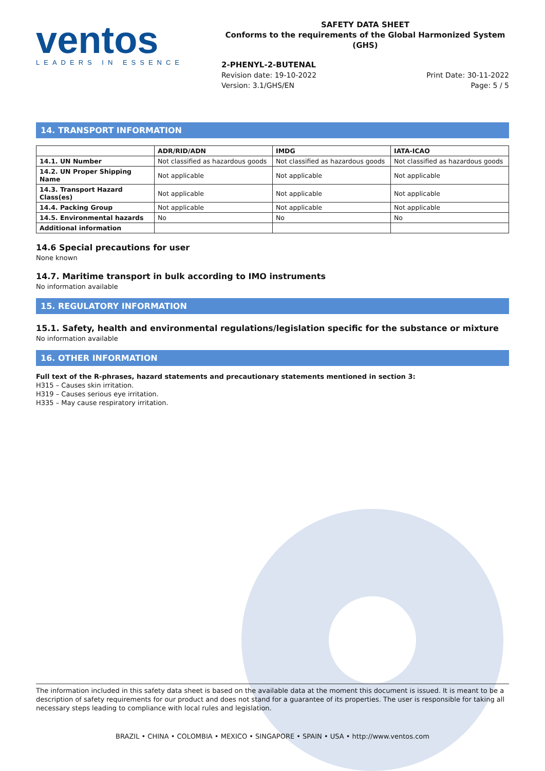ventos
LEADERS IN ESSENCE
SAFETY DATA SHEET
Conforms to the requirements of the Global Harmonized System (GHS)
2-PHENYL-2-BUTENAL
Revision date: 19-10-2022
Version: 3.1/GHS/EN
Print Date: 30-11-2022
Page: 5 / 5
14. TRANSPORT INFORMATION
| | ADR/RID/ADN | IMDG | IATA-ICAO |
| --- | --- | --- | --- |
| 14.1. UN Number | Not classified as hazardous goods | Not classified as hazardous goods | Not classified as hazardous goods |
| 14.2. UN Proper Shipping Name | Not applicable | Not applicable | Not applicable |
| 14.3. Transport Hazard Class(es) | Not applicable | Not applicable | Not applicable |
| 14.4. Packing Group | Not applicable | Not applicable | Not applicable |
| 14.5. Environmental hazards | No | No | No |
| Additional information | | | |
14.6 Special precautions for user
None known
14.7. Maritime transport in bulk according to IMO instruments
No information available
15. REGULATORY INFORMATION
15.1. Safety, health and environmental regulations/legislation specific for the substance or mixture
No information available
16. OTHER INFORMATION
Full text of the R-phrases, hazard statements and precautionary statements mentioned in section 3:
H315 – Causes skin irritation.
H319 – Causes serious eye irritation.
H335 – May cause respiratory irritation.
The information included in this safety data sheet is based on the available data at the moment this document is issued. It is meant to be a description of safety requirements for our product and does not stand for a guarantee of its properties. The user is responsible for taking all necessary steps leading to compliance with local rules and legislation.
BRAZIL • CHINA • COLOMBIA • MEXICO • SINGAPORE • SPAIN • USA • http://www.ventos.com